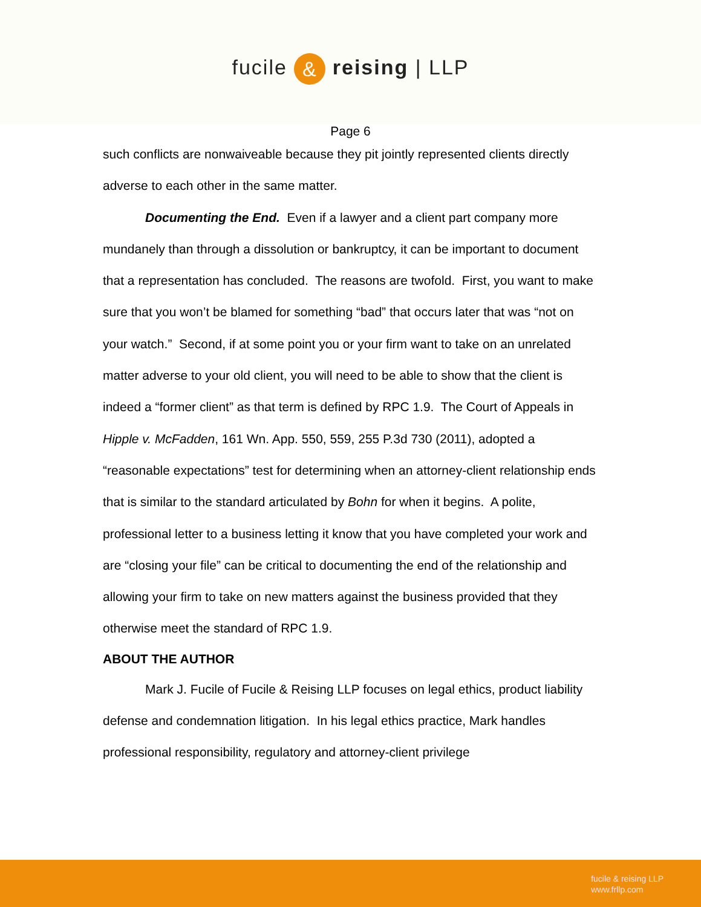fucile & reising | LLP
Page 6
such conflicts are nonwaiveable because they pit jointly represented clients directly adverse to each other in the same matter.
Documenting the End. Even if a lawyer and a client part company more mundanely than through a dissolution or bankruptcy, it can be important to document that a representation has concluded. The reasons are twofold. First, you want to make sure that you won’t be blamed for something “bad” that occurs later that was “not on your watch.” Second, if at some point you or your firm want to take on an unrelated matter adverse to your old client, you will need to be able to show that the client is indeed a “former client” as that term is defined by RPC 1.9. The Court of Appeals in Hipple v. McFadden, 161 Wn. App. 550, 559, 255 P.3d 730 (2011), adopted a “reasonable expectations” test for determining when an attorney-client relationship ends that is similar to the standard articulated by Bohn for when it begins. A polite, professional letter to a business letting it know that you have completed your work and are “closing your file” can be critical to documenting the end of the relationship and allowing your firm to take on new matters against the business provided that they otherwise meet the standard of RPC 1.9.
ABOUT THE AUTHOR
Mark J. Fucile of Fucile & Reising LLP focuses on legal ethics, product liability defense and condemnation litigation. In his legal ethics practice, Mark handles professional responsibility, regulatory and attorney-client privilege
fucile & reising LLP
www.frllp.com